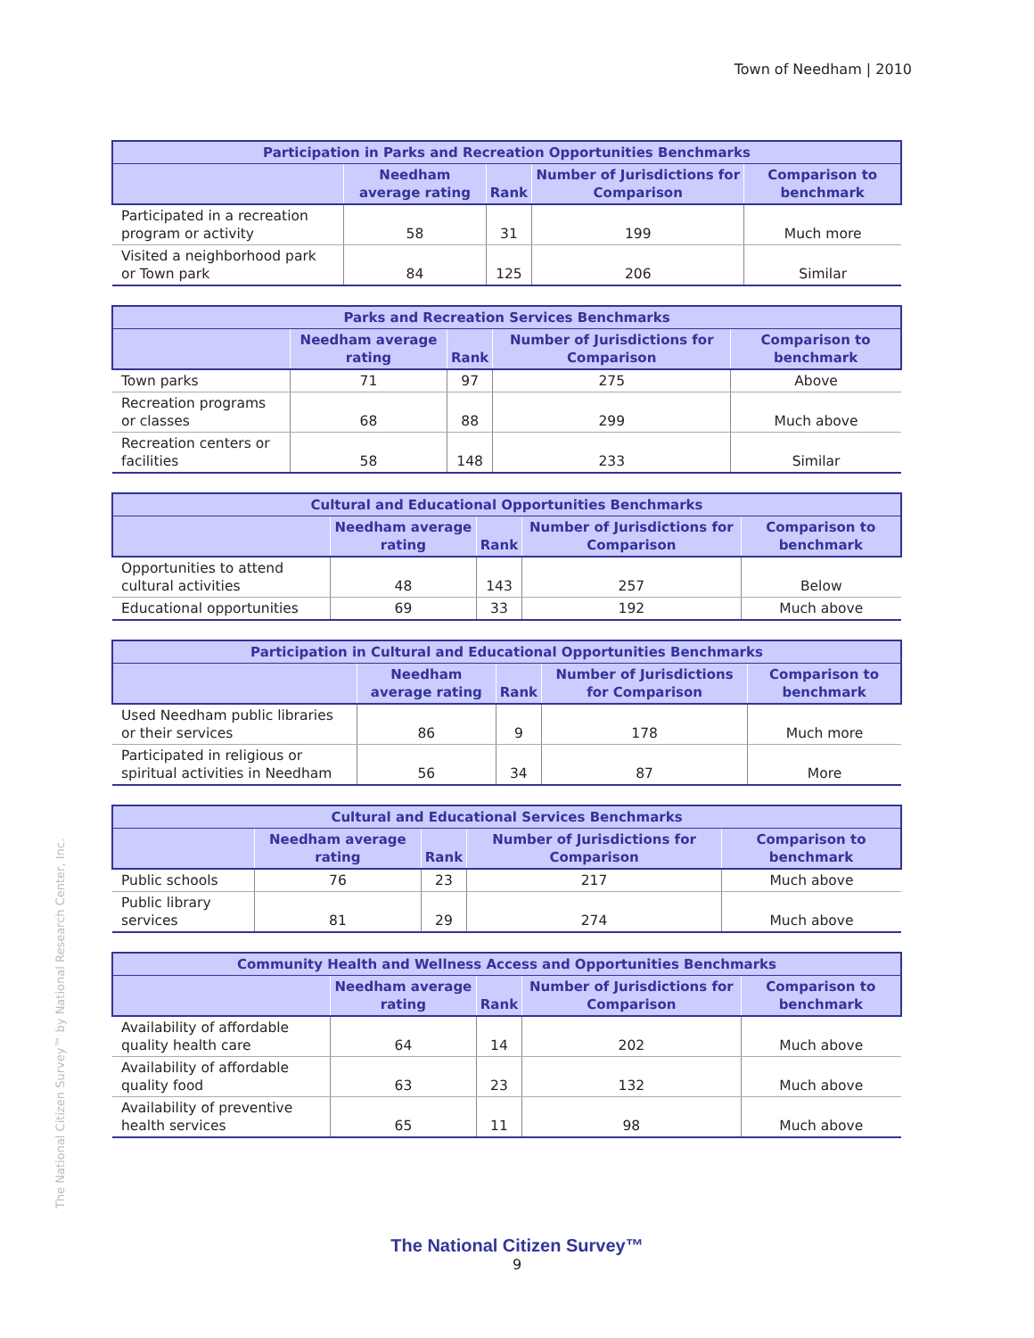Town of Needham | 2010
| Participation in Parks and Recreation Opportunities Benchmarks | | | | |
| --- | --- | --- | --- | --- |
| | Needham average rating | Rank | Number of Jurisdictions for Comparison | Comparison to benchmark |
| Participated in a recreation program or activity | 58 | 31 | 199 | Much more |
| Visited a neighborhood park or Town park | 84 | 125 | 206 | Similar |
| Parks and Recreation Services Benchmarks | | | | |
| --- | --- | --- | --- | --- |
| | Needham average rating | Rank | Number of Jurisdictions for Comparison | Comparison to benchmark |
| Town parks | 71 | 97 | 275 | Above |
| Recreation programs or classes | 68 | 88 | 299 | Much above |
| Recreation centers or facilities | 58 | 148 | 233 | Similar |
| Cultural and Educational Opportunities Benchmarks | | | | |
| --- | --- | --- | --- | --- |
| | Needham average rating | Rank | Number of Jurisdictions for Comparison | Comparison to benchmark |
| Opportunities to attend cultural activities | 48 | 143 | 257 | Below |
| Educational opportunities | 69 | 33 | 192 | Much above |
| Participation in Cultural and Educational Opportunities Benchmarks | | | | |
| --- | --- | --- | --- | --- |
| | Needham average rating | Rank | Number of Jurisdictions for Comparison | Comparison to benchmark |
| Used Needham public libraries or their services | 86 | 9 | 178 | Much more |
| Participated in religious or spiritual activities in Needham | 56 | 34 | 87 | More |
| Cultural and Educational Services Benchmarks | | | | |
| --- | --- | --- | --- | --- |
| | Needham average rating | Rank | Number of Jurisdictions for Comparison | Comparison to benchmark |
| Public schools | 76 | 23 | 217 | Much above |
| Public library services | 81 | 29 | 274 | Much above |
| Community Health and Wellness Access and Opportunities Benchmarks | | | | |
| --- | --- | --- | --- | --- |
| | Needham average rating | Rank | Number of Jurisdictions for Comparison | Comparison to benchmark |
| Availability of affordable quality health care | 64 | 14 | 202 | Much above |
| Availability of affordable quality food | 63 | 23 | 132 | Much above |
| Availability of preventive health services | 65 | 11 | 98 | Much above |
The National Citizen Survey™ by National Research Center, Inc.
The National Citizen Survey™
9